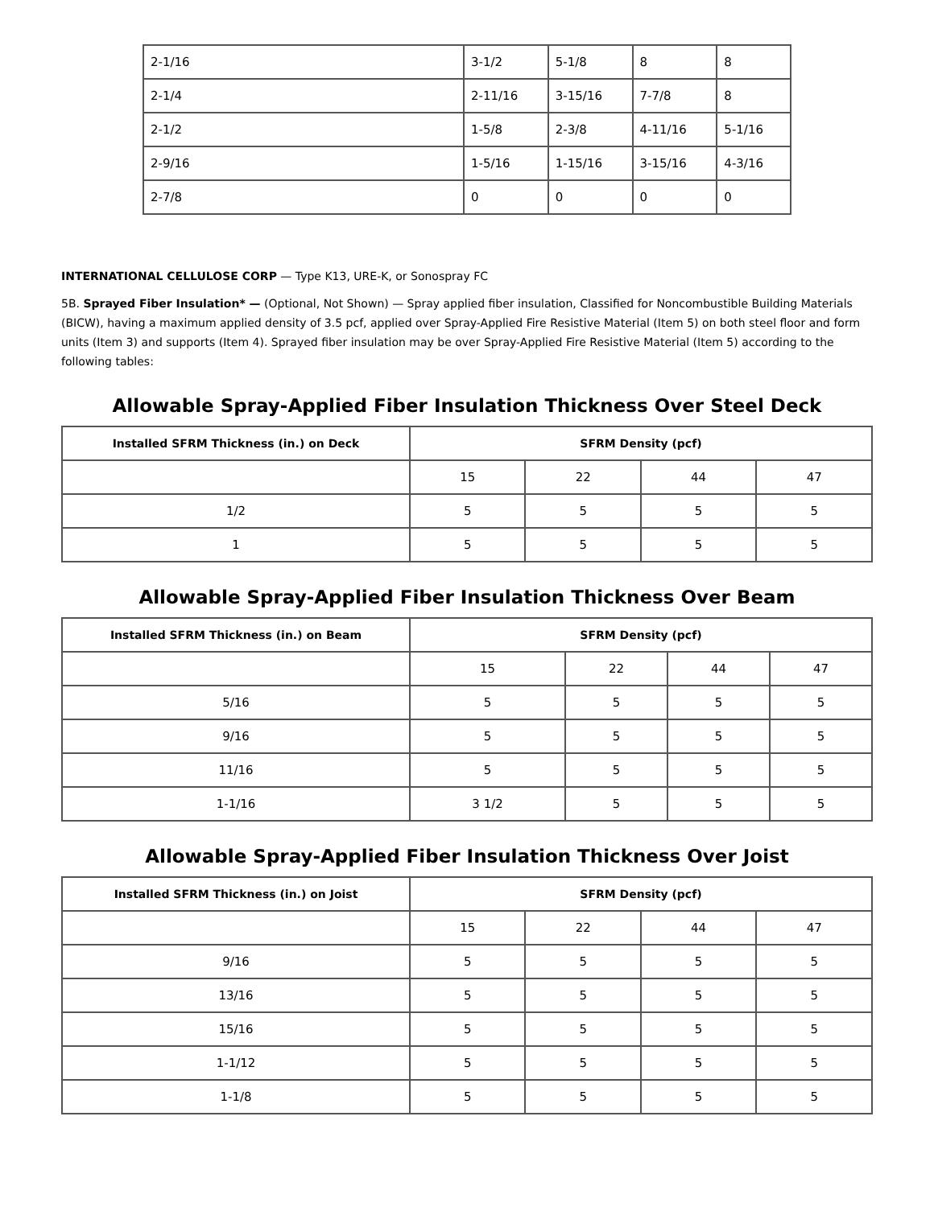| 2-1/16 | 3-1/2 | 5-1/8 | 8 | 8 |
| 2-1/4 | 2-11/16 | 3-15/16 | 7-7/8 | 8 |
| 2-1/2 | 1-5/8 | 2-3/8 | 4-11/16 | 5-1/16 |
| 2-9/16 | 1-5/16 | 1-15/16 | 3-15/16 | 4-3/16 |
| 2-7/8 | 0 | 0 | 0 | 0 |
INTERNATIONAL CELLULOSE CORP — Type K13, URE-K, or Sonospray FC
5B. Sprayed Fiber Insulation* — (Optional, Not Shown) — Spray applied fiber insulation, Classified for Noncombustible Building Materials (BICW), having a maximum applied density of 3.5 pcf, applied over Spray-Applied Fire Resistive Material (Item 5) on both steel floor and form units (Item 3) and supports (Item 4). Sprayed fiber insulation may be over Spray-Applied Fire Resistive Material (Item 5) according to the following tables:
Allowable Spray-Applied Fiber Insulation Thickness Over Steel Deck
| Installed SFRM Thickness (in.) on Deck | SFRM Density (pcf) | | | |
| --- | --- | --- | --- | --- |
| | 15 | 22 | 44 | 47 |
| 1/2 | 5 | 5 | 5 | 5 |
| 1 | 5 | 5 | 5 | 5 |
Allowable Spray-Applied Fiber Insulation Thickness Over Beam
| Installed SFRM Thickness (in.) on Beam | SFRM Density (pcf) | | | |
| --- | --- | --- | --- | --- |
| | 15 | 22 | 44 | 47 |
| 5/16 | 5 | 5 | 5 | 5 |
| 9/16 | 5 | 5 | 5 | 5 |
| 11/16 | 5 | 5 | 5 | 5 |
| 1-1/16 | 3 1/2 | 5 | 5 | 5 |
Allowable Spray-Applied Fiber Insulation Thickness Over Joist
| Installed SFRM Thickness (in.) on Joist | SFRM Density (pcf) | | | |
| --- | --- | --- | --- | --- |
| | 15 | 22 | 44 | 47 |
| 9/16 | 5 | 5 | 5 | 5 |
| 13/16 | 5 | 5 | 5 | 5 |
| 15/16 | 5 | 5 | 5 | 5 |
| 1-1/12 | 5 | 5 | 5 | 5 |
| 1-1/8 | 5 | 5 | 5 | 5 |